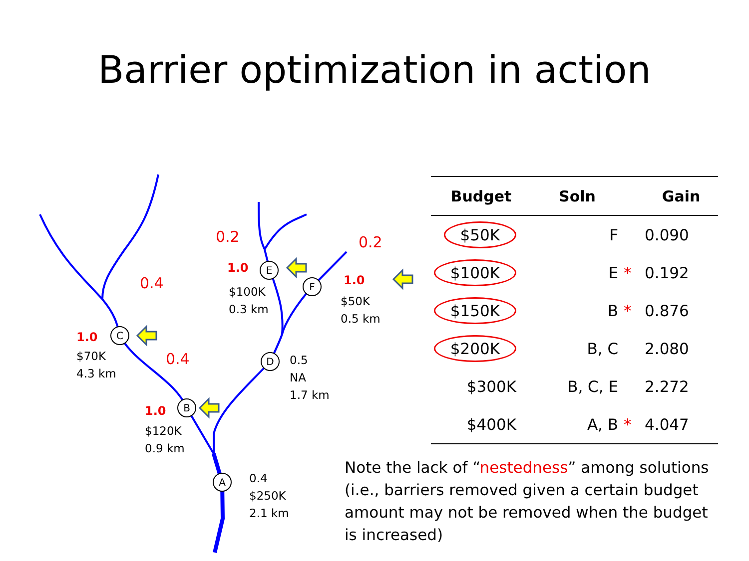Barrier optimization in action
C
B
A
D
E
F
0.2 0.2
0.4
0.4
1.0
1.0
1.0
1.0
$100K
0.3 km
$50K
0.5 km
$70K
4.3 km
0.5
NA
1.7 km
$120K
0.9 km
0.4
$250K
2.1 km
| Budget | Soln | | Gain |
| --- | --- | --- | --- |
| $50K | F | | 0.090 |
| $100K | E | * | 0.192 |
| $150K | B | * | 0.876 |
| $200K | B, C | | 2.080 |
| $300K | B, C, E | | 2.272 |
| $400K | A, B | * | 4.047 |
Note the lack of “nestedness” among solutions (i.e., barriers removed given a certain budget amount may not be removed when the budget is increased)